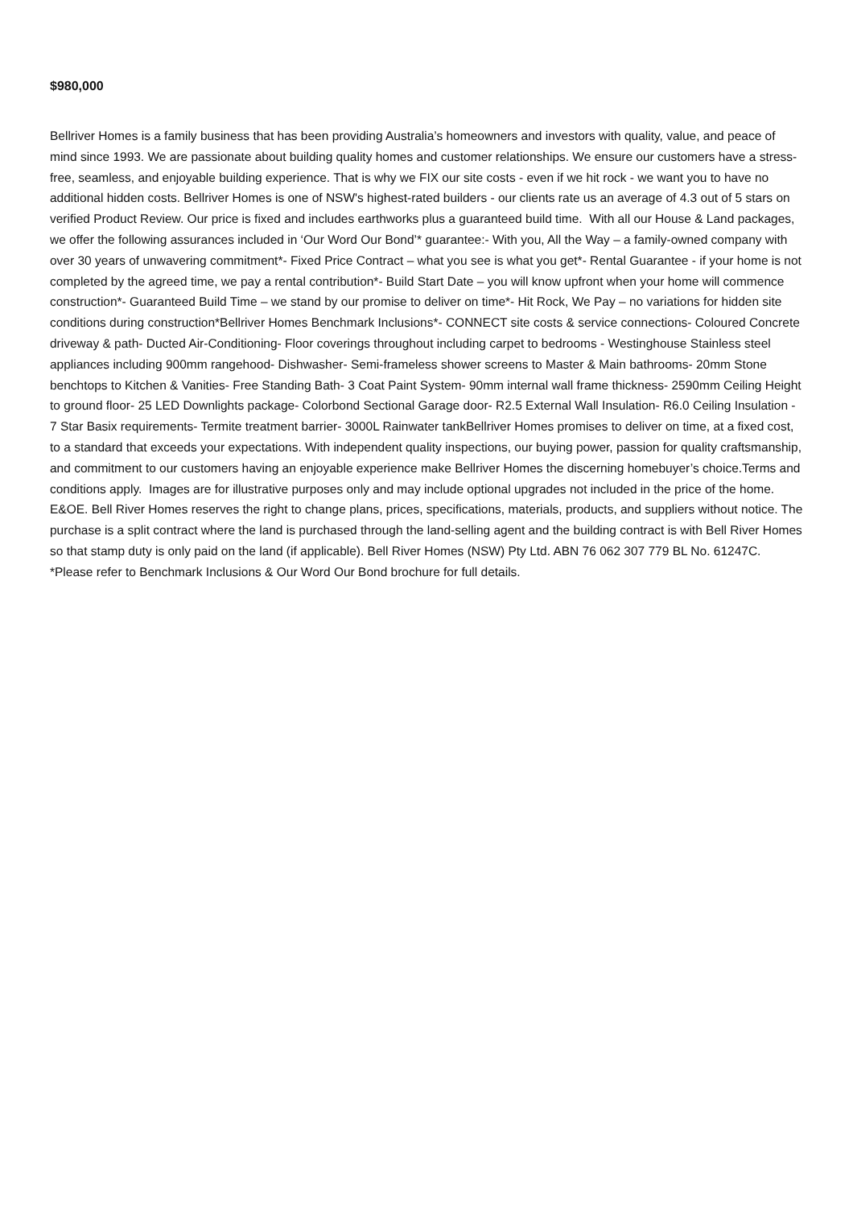$980,000
Bellriver Homes is a family business that has been providing Australia’s homeowners and investors with quality, value, and peace of mind since 1993. We are passionate about building quality homes and customer relationships. We ensure our customers have a stress-free, seamless, and enjoyable building experience. That is why we FIX our site costs - even if we hit rock - we want you to have no additional hidden costs. Bellriver Homes is one of NSW's highest-rated builders - our clients rate us an average of 4.3 out of 5 stars on verified Product Review. Our price is fixed and includes earthworks plus a guaranteed build time. With all our House & Land packages, we offer the following assurances included in ‘Our Word Our Bond’* guarantee:- With you, All the Way – a family-owned company with over 30 years of unwavering commitment*- Fixed Price Contract – what you see is what you get*- Rental Guarantee - if your home is not completed by the agreed time, we pay a rental contribution*- Build Start Date – you will know upfront when your home will commence construction*- Guaranteed Build Time – we stand by our promise to deliver on time*- Hit Rock, We Pay – no variations for hidden site conditions during construction*Bellriver Homes Benchmark Inclusions*- CONNECT site costs & service connections- Coloured Concrete driveway & path- Ducted Air-Conditioning- Floor coverings throughout including carpet to bedrooms - Westinghouse Stainless steel appliances including 900mm rangehood- Dishwasher- Semi-frameless shower screens to Master & Main bathrooms- 20mm Stone benchtops to Kitchen & Vanities- Free Standing Bath- 3 Coat Paint System- 90mm internal wall frame thickness- 2590mm Ceiling Height to ground floor- 25 LED Downlights package- Colorbond Sectional Garage door- R2.5 External Wall Insulation- R6.0 Ceiling Insulation - 7 Star Basix requirements- Termite treatment barrier- 3000L Rainwater tankBellriver Homes promises to deliver on time, at a fixed cost, to a standard that exceeds your expectations. With independent quality inspections, our buying power, passion for quality craftsmanship, and commitment to our customers having an enjoyable experience make Bellriver Homes the discerning homebuyer’s choice.Terms and conditions apply. Images are for illustrative purposes only and may include optional upgrades not included in the price of the home. E&OE. Bell River Homes reserves the right to change plans, prices, specifications, materials, products, and suppliers without notice. The purchase is a split contract where the land is purchased through the land-selling agent and the building contract is with Bell River Homes so that stamp duty is only paid on the land (if applicable). Bell River Homes (NSW) Pty Ltd. ABN 76 062 307 779 BL No. 61247C. *Please refer to Benchmark Inclusions & Our Word Our Bond brochure for full details.